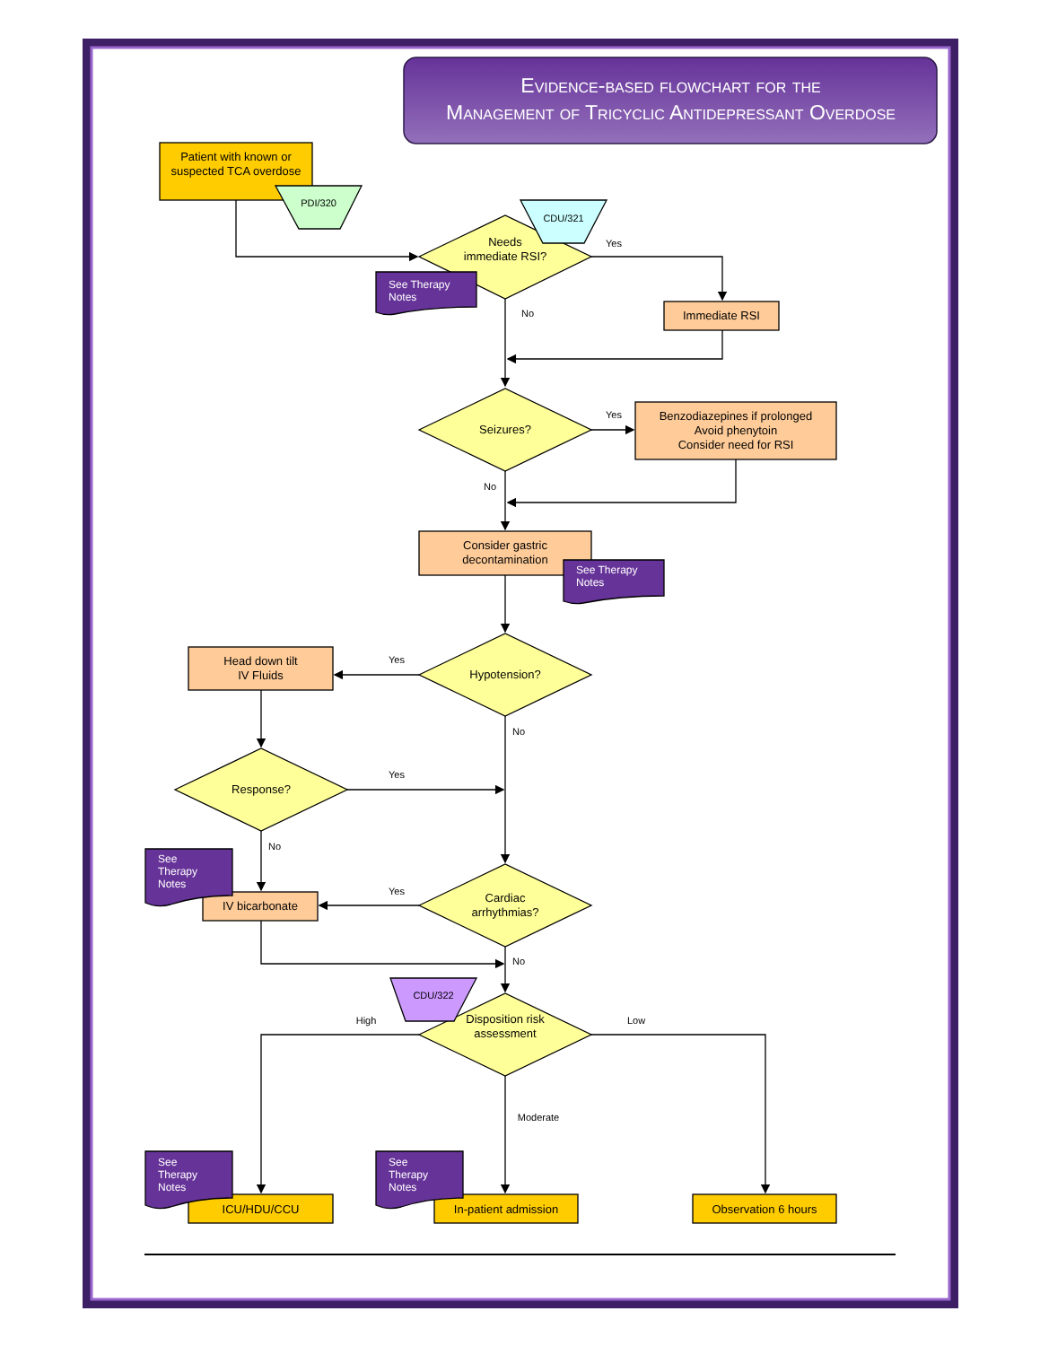Evidence-based flowchart for the
Management of Tricyclic Antidepressant Overdose
Patient with known or suspected TCA overdose
PDI/320
CDU/321
Needs immediate RSI?
Yes
See Therapy
Notes
No Immediate RSI
Seizures?
Yes Benzodiazepines if prolonged
Avoid phenytoin
Consider need for RSI
No
Consider gastric decontamination
See Therapy
Notes
Head down tilt
IV Fluids
Yes
Hypotension?
No
Response?
Yes
See
Therapy
Notes
No
IV bicarbonate
Yes
Cardiac arrhythmias?
No
CDU/322
High Disposition risk assessment
Low
Moderate
See
Therapy
Notes
See
Therapy
Notes
ICU/HDU/CCU In-patient admission Observation 6 hours